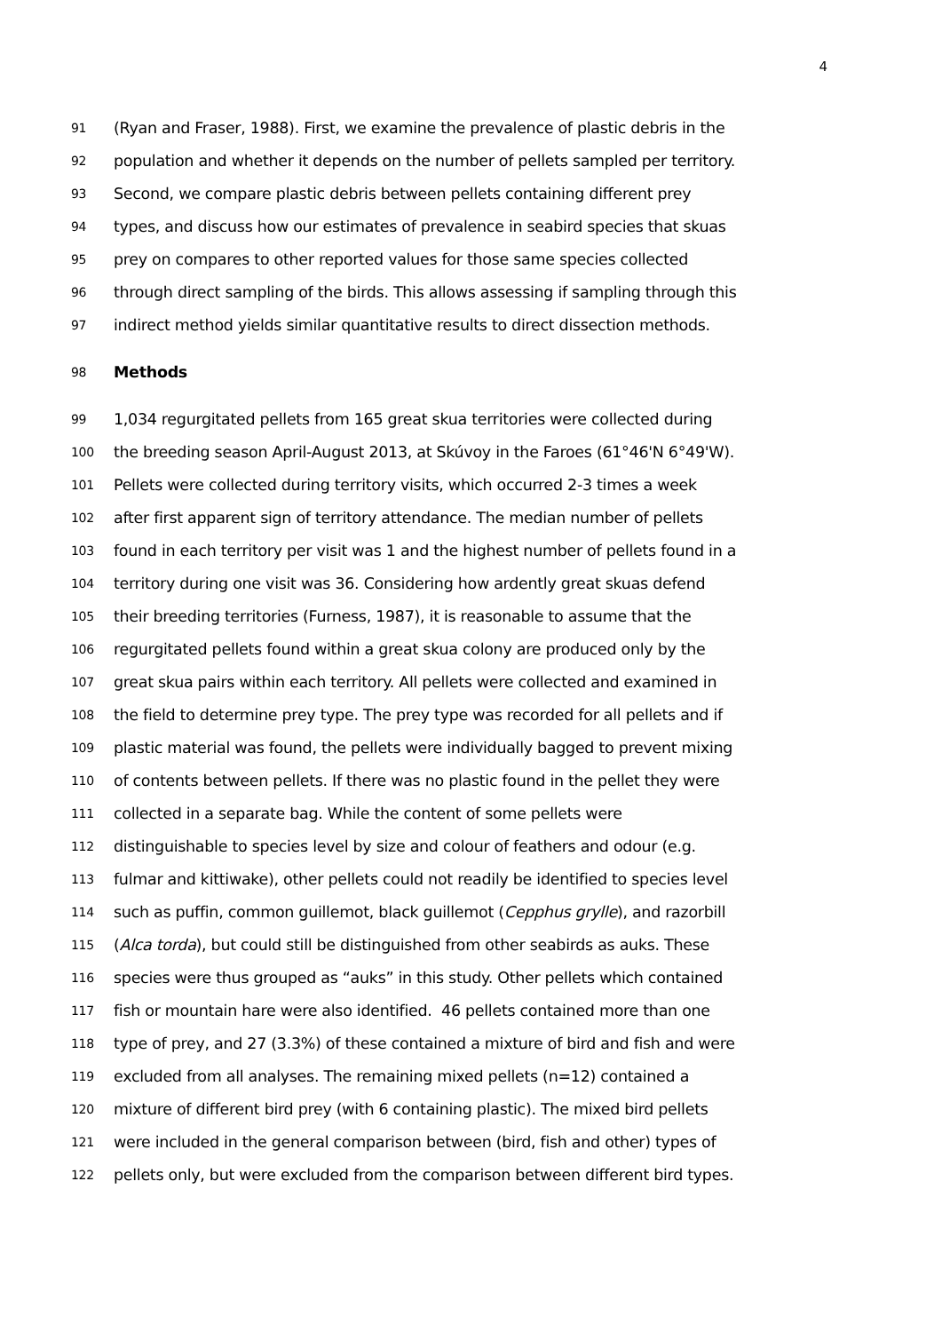4
91 (Ryan and Fraser, 1988). First, we examine the prevalence of plastic debris in the
92 population and whether it depends on the number of pellets sampled per territory.
93 Second, we compare plastic debris between pellets containing different prey
94 types, and discuss how our estimates of prevalence in seabird species that skuas
95 prey on compares to other reported values for those same species collected
96 through direct sampling of the birds. This allows assessing if sampling through this
97 indirect method yields similar quantitative results to direct dissection methods.
98 Methods
99 1,034 regurgitated pellets from 165 great skua territories were collected during
100 the breeding season April-August 2013, at Skúvoy in the Faroes (61°46'N 6°49'W).
101 Pellets were collected during territory visits, which occurred 2-3 times a week
102 after first apparent sign of territory attendance. The median number of pellets
103 found in each territory per visit was 1 and the highest number of pellets found in a
104 territory during one visit was 36. Considering how ardently great skuas defend
105 their breeding territories (Furness, 1987), it is reasonable to assume that the
106 regurgitated pellets found within a great skua colony are produced only by the
107 great skua pairs within each territory. All pellets were collected and examined in
108 the field to determine prey type. The prey type was recorded for all pellets and if
109 plastic material was found, the pellets were individually bagged to prevent mixing
110 of contents between pellets. If there was no plastic found in the pellet they were
111 collected in a separate bag. While the content of some pellets were
112 distinguishable to species level by size and colour of feathers and odour (e.g.
113 fulmar and kittiwake), other pellets could not readily be identified to species level
114 such as puffin, common guillemot, black guillemot (Cepphus grylle), and razorbill
115 (Alca torda), but could still be distinguished from other seabirds as auks. These
116 species were thus grouped as “auks” in this study. Other pellets which contained
117 fish or mountain hare were also identified. 46 pellets contained more than one
118 type of prey, and 27 (3.3%) of these contained a mixture of bird and fish and were
119 excluded from all analyses. The remaining mixed pellets (n=12) contained a
120 mixture of different bird prey (with 6 containing plastic). The mixed bird pellets
121 were included in the general comparison between (bird, fish and other) types of
122 pellets only, but were excluded from the comparison between different bird types.